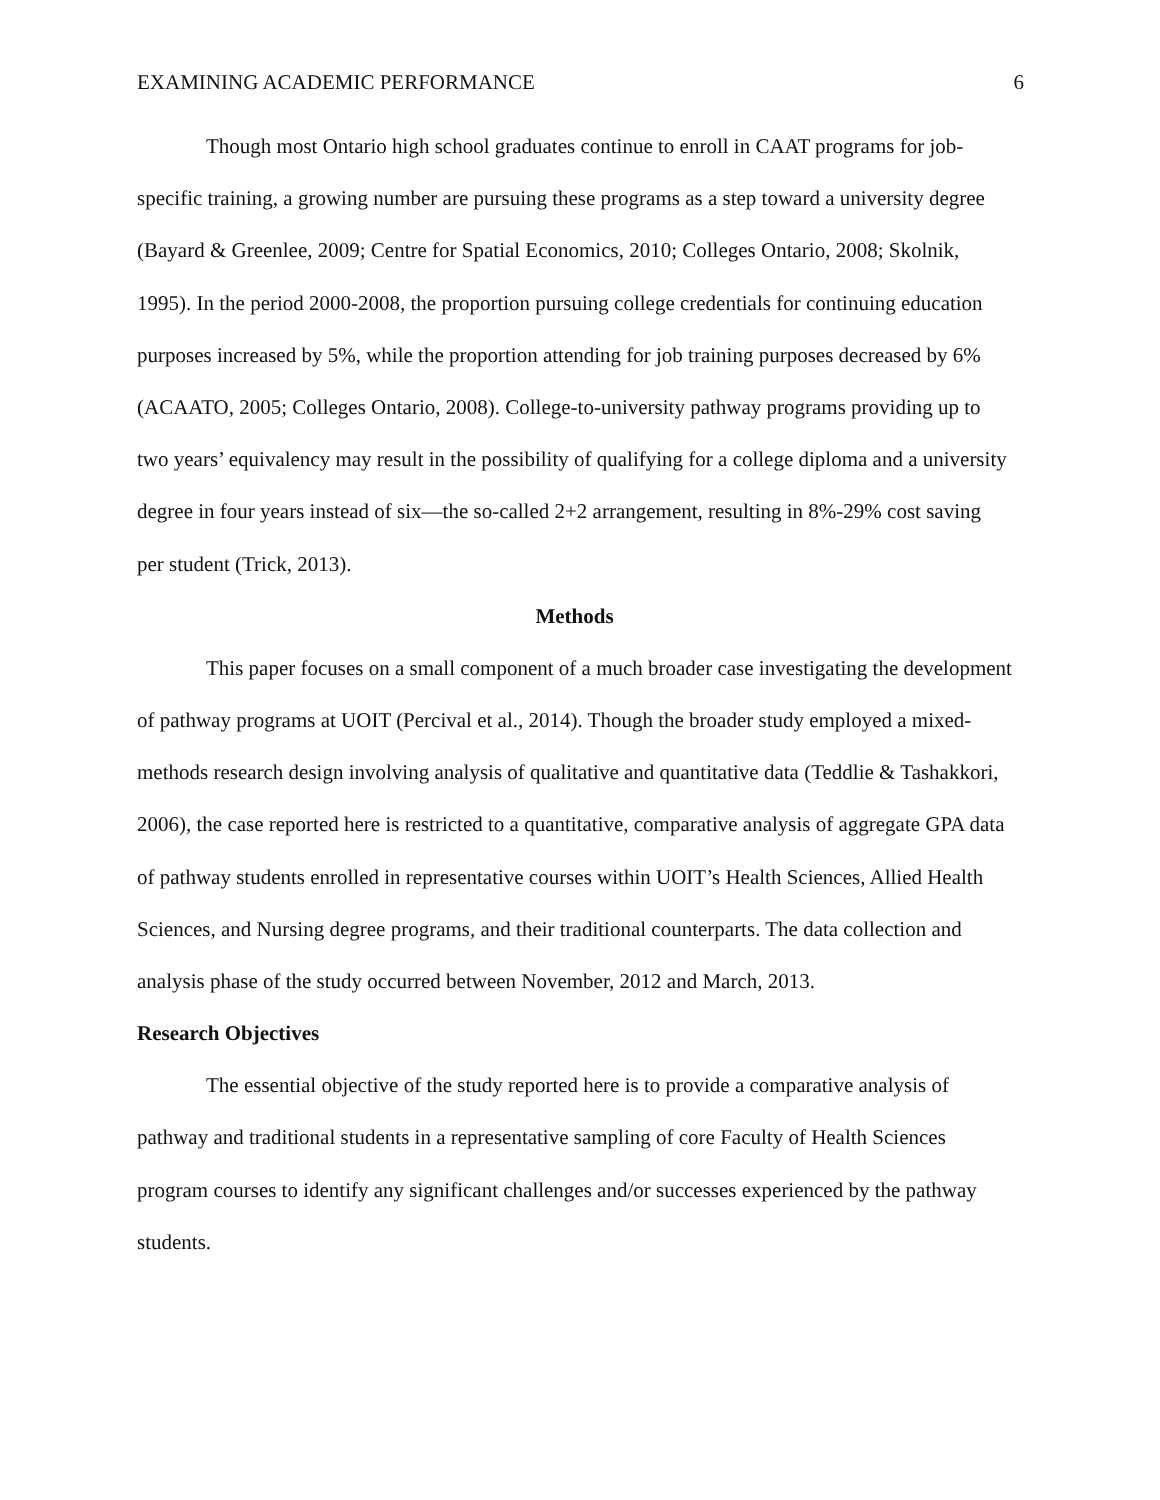EXAMINING ACADEMIC PERFORMANCE 6
Though most Ontario high school graduates continue to enroll in CAAT programs for job-specific training, a growing number are pursuing these programs as a step toward a university degree (Bayard & Greenlee, 2009; Centre for Spatial Economics, 2010; Colleges Ontario, 2008; Skolnik, 1995). In the period 2000-2008, the proportion pursuing college credentials for continuing education purposes increased by 5%, while the proportion attending for job training purposes decreased by 6% (ACAATO, 2005; Colleges Ontario, 2008). College-to-university pathway programs providing up to two years’ equivalency may result in the possibility of qualifying for a college diploma and a university degree in four years instead of six—the so-called 2+2 arrangement, resulting in 8%-29% cost saving per student (Trick, 2013).
Methods
This paper focuses on a small component of a much broader case investigating the development of pathway programs at UOIT (Percival et al., 2014). Though the broader study employed a mixed-methods research design involving analysis of qualitative and quantitative data (Teddlie & Tashakkori, 2006), the case reported here is restricted to a quantitative, comparative analysis of aggregate GPA data of pathway students enrolled in representative courses within UOIT’s Health Sciences, Allied Health Sciences, and Nursing degree programs, and their traditional counterparts. The data collection and analysis phase of the study occurred between November, 2012 and March, 2013.
Research Objectives
The essential objective of the study reported here is to provide a comparative analysis of pathway and traditional students in a representative sampling of core Faculty of Health Sciences program courses to identify any significant challenges and/or successes experienced by the pathway students.